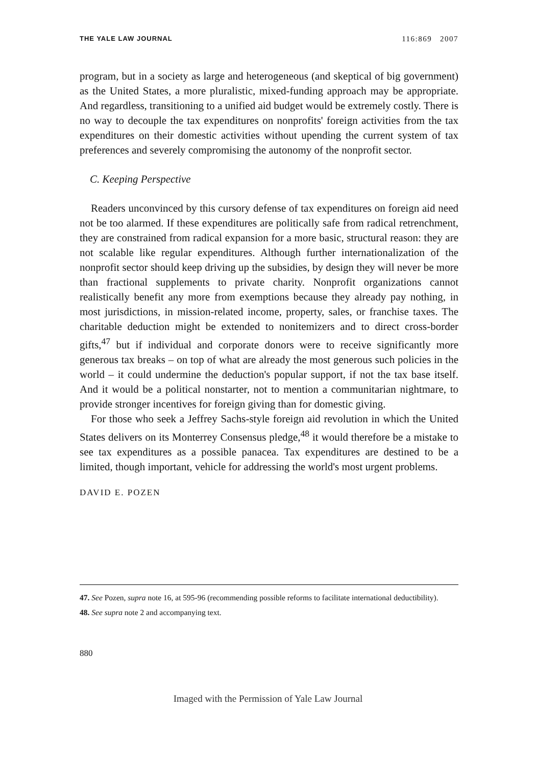THE YALE LAW JOURNAL 116:869 2007
program, but in a society as large and heterogeneous (and skeptical of big government) as the United States, a more pluralistic, mixed-funding approach may be appropriate. And regardless, transitioning to a unified aid budget would be extremely costly. There is no way to decouple the tax expenditures on nonprofits' foreign activities from the tax expenditures on their domestic activities without upending the current system of tax preferences and severely compromising the autonomy of the nonprofit sector.
C. Keeping Perspective
Readers unconvinced by this cursory defense of tax expenditures on foreign aid need not be too alarmed. If these expenditures are politically safe from radical retrenchment, they are constrained from radical expansion for a more basic, structural reason: they are not scalable like regular expenditures. Although further internationalization of the nonprofit sector should keep driving up the subsidies, by design they will never be more than fractional supplements to private charity. Nonprofit organizations cannot realistically benefit any more from exemptions because they already pay nothing, in most jurisdictions, in mission-related income, property, sales, or franchise taxes. The charitable deduction might be extended to nonitemizers and to direct cross-border gifts,<sup>47</sup> but if individual and corporate donors were to receive significantly more generous tax breaks – on top of what are already the most generous such policies in the world – it could undermine the deduction's popular support, if not the tax base itself. And it would be a political nonstarter, not to mention a communitarian nightmare, to provide stronger incentives for foreign giving than for domestic giving.
For those who seek a Jeffrey Sachs-style foreign aid revolution in which the United States delivers on its Monterrey Consensus pledge,<sup>48</sup> it would therefore be a mistake to see tax expenditures as a possible panacea. Tax expenditures are destined to be a limited, though important, vehicle for addressing the world's most urgent problems.
DAVID E. POZEN
47. See Pozen, supra note 16, at 595-96 (recommending possible reforms to facilitate international deductibility).
48. See supra note 2 and accompanying text.
880
Imaged with the Permission of Yale Law Journal